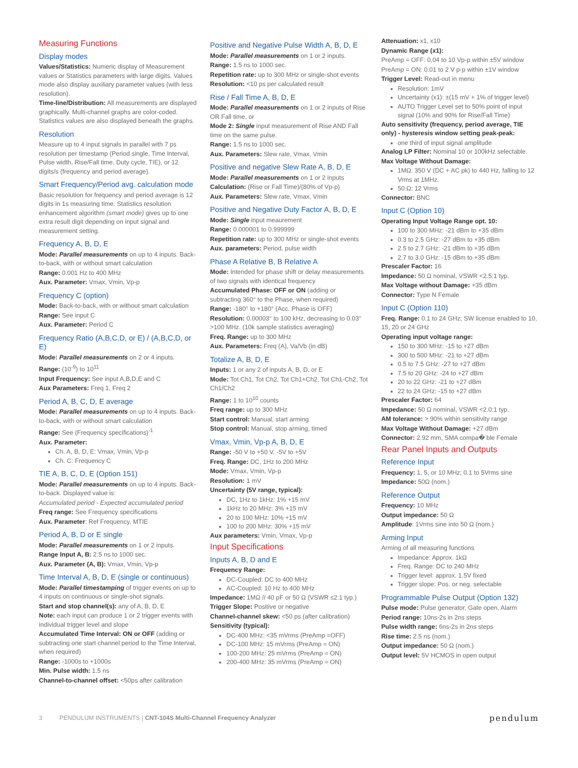Measuring Functions
Display modes
Values/Statistics: Numeric display of Measurement values or Statistics parameters with large digits. Values mode also display auxiliary parameter values (with less resolution).
Time-line/Distribution: All measurements are displayed graphically. Multi-channel graphs are color-coded. Statistics values are also displayed beneath the graphs.
Resolution
Measure up to 4 input signals in parallel with 7 ps resolution per timestamp (Period single, Time Interval, Pulse width, Rise/Fall time, Duty cycle, TIE), or 12 digits/s (frequency and period average).
Smart Frequency/Period avg. calculation mode
Basic resolution for frequency and period average is 12 digits in 1s measuring time. Statistics resolution enhancement algorithm (smart mode) gives up to one extra result digit depending on input signal and measurement setting.
Frequency A, B, D, E
Mode: Parallel measurements on up to 4 inputs. Back-to-back, with or without smart calculation
Range: 0.001 Hz to 400 MHz
Aux. Parameter: Vmax, Vmin, Vp-p
Frequency C (option)
Mode: Back-to-back, with or without smart calculation
Range: See input C
Aux. Parameter: Period C
Frequency Ratio (A,B,C,D, or E) / (A,B,C,D, or E)
Mode: Parallel measurements on 2 or 4 inputs.
Range: (10<sup>-9</sup>) to 10<sup>11</sup>
Input Frequency: See input A,B,D,E and C
Aux Parameters: Freq 1, Freq 2
Period A, B, C, D, E average
Mode: Parallel measurements on up to 4 inputs. Back-to-back, with or without smart calculation
Range: See (Frequency specifications)<sup>-1</sup>
Aux. Parameter:
Ch. A, B, D, E: Vmax, Vmin, Vp-p
Ch. C: Frequency C
TIE A, B, C, D, E (Option 151)
Mode: Parallel measurements on up to 4 inputs. Back-to-back. Displayed value is:
Accumulated period - Expected accumulated period
Freq range: See Frequency specifications
Aux. Parameter: Ref Frequency, MTIE
Period A, B, D or E single
Mode: Parallel measurements on 1 or 2 inputs.
Range Input A, B: 2.5 ns to 1000 sec.
Aux. Parameter (A, B): Vmax, Vmin, Vp-p
Time Interval A, B, D, E (single or continuous)
Mode: Parallel timestamping of trigger events on up to 4 inputs on continuous or single-shot signals.
Start and stop channel(s): any of A, B, D, E
Note: each input can produce 1 or 2 trigger events with individual trigger level and slope
Accumulated Time Interval: ON or OFF (adding or subtracting one start channel period to the Time Interval, when required)
Range: -1000s to +1000s
Min. Pulse width: 1.5 ns
Channel-to-channel offset: <50ps after calibration
Positive and Negative Pulse Width A, B, D, E
Mode: Parallel measurements on 1 or 2 inputs.
Range: 1.5 ns to 1000 sec.
Repetition rate: up to 300 MHz or single-shot events
Resolution: <10 ps per calculated result
Rise / Fall Time A, B, D, E
Mode: Parallel measurements on 1 or 2 inputs of Rise OR Fall time, or
Mode 2: Single input measurement of Rise AND Fall time on the same pulse.
Range: 1.5 ns to 1000 sec.
Aux. Parameters: Slew rate, Vmax, Vmin
Positive and negative Slew Rate A, B, D, E
Mode: Parallel measurements on 1 or 2 inputs
Calculation: (Rise or Fall Time)/(80% of Vp-p)
Aux. Parameters: Slew rate, Vmax, Vmin
Positive and Negative Duty Factor A, B, D, E
Mode: Single input meaurement
Range: 0.000001 to 0.999999
Repetition rate: up to 300 MHz or single-shot events
Aux. parameters: Period, pulse width
Phase A Relative B, B Relative A
Mode: Intended for phase shift or delay measurements of two signals with identical frequency
Accumulated Phase: OFF or ON (adding or subtracting 360° to the Phase, when required)
Range: -180° to +180° (Acc. Phase is OFF)
Resolution: 0.00003° to 100 kHz, decreasing to 0.03° >100 MHz. (10k sample statistics averaging)
Freq. Range: up to 300 MHz
Aux. Parameters: Freq (A), Va/Vb (in dB)
Totalize A, B, D, E
Inputs: 1 or any 2 of inputs A, B, D, or E
Mode: Tot Ch1, Tot Ch2, Tot Ch1+Ch2, Tot Ch1-Ch2, Tot Ch1/Ch2
Range: 1 to 10<sup>10</sup> counts
Freq range: up to 300 MHz
Start control: Manual, start arming
Stop control: Manual, stop arming, timed
Vmax, Vmin, Vp-p A, B, D, E
Range: -50 V to +50 V, -5V to +5V
Freq. Range: DC, 1Hz to 200 MHz
Mode: Vmax, Vmin, Vp-p
Resolution: 1 mV
Uncertainty (5V range, typical):
DC, 1Hz to 1kHz: 1% +15 mV
1kHz to 20 MHz: 3% +15 mV
20 to 100 MHz: 10% +15 mV
100 to 200 MHz: 30% +15 mV
Aux parameters: Vmin, Vmax, Vp-p
Input Specifications
Inputs A, B, D and E
Frequency Range:
DC-Coupled: DC to 400 MHz
AC-Coupled: 10 Hz to 400 MHz
Impedance: 1MΩ // 40 pF or 50 Ω (VSWR ≤2:1 typ.)
Trigger Slope: Positive or negative
Channel-channel skew: <50 ps (after calibration)
Sensitivity (typical):
DC-400 MHz: <35 mVrms (PreAmp =OFF)
DC-100 MHz: 15 mVrms (PreAmp = ON)
100-200 MHz: 25 mVrms (PreAmp = ON)
200-400 MHz: 35 mVrms (PreAmp = ON)
Attenuation: x1, x10
Dynamic Range (x1):
PreAmp = OFF: 0.04 to 10 Vp-p within ±5V window
PreAmp = ON: 0.01 to 2 V p-p within ±1V window
Trigger Level: Read-out in menu
Resolution: 1mV
Uncertainty (x1): ±(15 mV + 1% of trigger level)
AUTO Trigger Level set to 50% point of input signal (10% and 90% for Rise/Fall Time)
Auto sensitivity (frequency, period average, TIE only) - hysteresis window setting peak-peak:
one third of input signal amplitude
Analog LP Filter: Nominal 10 or 100kHz selectable.
Max Voltage Without Damage:
1MΩ: 350 V (DC + AC pk) to 440 Hz, falling to 12 Vrms at 1MHz.
50 Ω: 12 Vrms
Connector: BNC
Input C (Option 10)
Operating Input Voltage Range opt. 10:
100 to 300 MHz: -21 dBm to +35 dBm
0.3 to 2.5 GHz: -27 dBm to +35 dBm
2.5 to 2.7 GHz: -21 dBm to +35 dBm
2.7 to 3.0 GHz: -15 dBm to +35 dBm
Prescaler Factor: 16
Impedance: 50 Ω nominal, VSWR <2.5:1 typ.
Max Voltage without Damage: +35 dBm
Connector: Type N Female
Input C (Option 110)
Freq. Range: 0.1 to 24 GHz; SW license enabled to 10, 15, 20 or 24 GHz
Operating input voltage range:
150 to 300 MHz: -15 to +27 dBm
300 to 500 MHz: -21 to +27 dBm
0.5 to 7.5 GHz: -27 to +27 dBm
7.5 to 20 GHz: -24 to +27 dBm
20 to 22 GHz: -21 to +27 dBm
22 to 24 GHz: -15 to +27 dBm
Prescaler Factor: 64
Impedance: 50 Ω nominal, VSWR <2.0:1 typ.
AM tolerance: > 90% within sensitivity range
Max Voltage Without Damage: +27 dBm
Connector: 2.92 mm, SMA compa� ble Female
Rear Panel Inputs and Outputs
Reference Input
Frequency: 1, 5, or 10 MHz; 0.1 to 5Vrms sine
Impedance: 50Ω (nom.)
Reference Output
Frequency: 10 MHz
Output impedance: 50 Ω
Amplitude: 1Vrms sine into 50 Ω (nom.)
Arming Input
Arming of all measuring functions
Impedance: Approx. 1kΩ
Freq. Range: DC to 240 MHz
Trigger level: approx. 1.5V fixed
Trigger slope: Pos. or neg. selectable
Programmable Pulse Output (Option 132)
Pulse mode: Pulse generator, Gate open, Alarm
Period range: 10ns-2s in 2ns steps
Pulse width range: 6ns-2s in 2ns steps
Rise time: 2.5 ns (nom.)
Output impedance: 50 Ω (nom.)
Output level: 5V HCMOS in open output
3 PENDULUM INSTRUMENTS | CNT-104S Multi-Channel Frequency Analyzer
pendulum